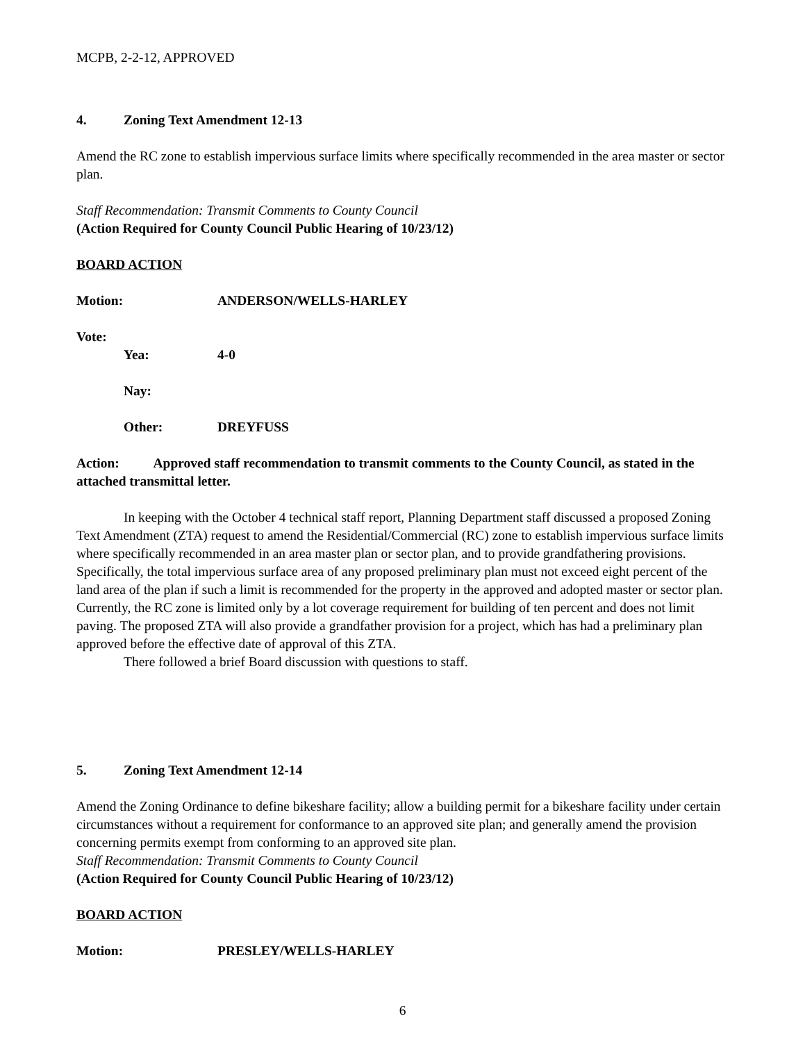MCPB, 2-2-12, APPROVED
4. Zoning Text Amendment 12-13
Amend the RC zone to establish impervious surface limits where specifically recommended in the area master or sector plan.
Staff Recommendation: Transmit Comments to County Council
(Action Required for County Council Public Hearing of 10/23/12)
BOARD ACTION
Motion: ANDERSON/WELLS-HARLEY
Vote:
Yea: 4-0
Nay:
Other: DREYFUSS
Action: Approved staff recommendation to transmit comments to the County Council, as stated in the attached transmittal letter.
In keeping with the October 4 technical staff report, Planning Department staff discussed a proposed Zoning Text Amendment (ZTA) request to amend the Residential/Commercial (RC) zone to establish impervious surface limits where specifically recommended in an area master plan or sector plan, and to provide grandfathering provisions. Specifically, the total impervious surface area of any proposed preliminary plan must not exceed eight percent of the land area of the plan if such a limit is recommended for the property in the approved and adopted master or sector plan. Currently, the RC zone is limited only by a lot coverage requirement for building of ten percent and does not limit paving. The proposed ZTA will also provide a grandfather provision for a project, which has had a preliminary plan approved before the effective date of approval of this ZTA.
There followed a brief Board discussion with questions to staff.
5. Zoning Text Amendment 12-14
Amend the Zoning Ordinance to define bikeshare facility; allow a building permit for a bikeshare facility under certain circumstances without a requirement for conformance to an approved site plan; and generally amend the provision concerning permits exempt from conforming to an approved site plan.
Staff Recommendation: Transmit Comments to County Council
(Action Required for County Council Public Hearing of 10/23/12)
BOARD ACTION
Motion: PRESLEY/WELLS-HARLEY
6